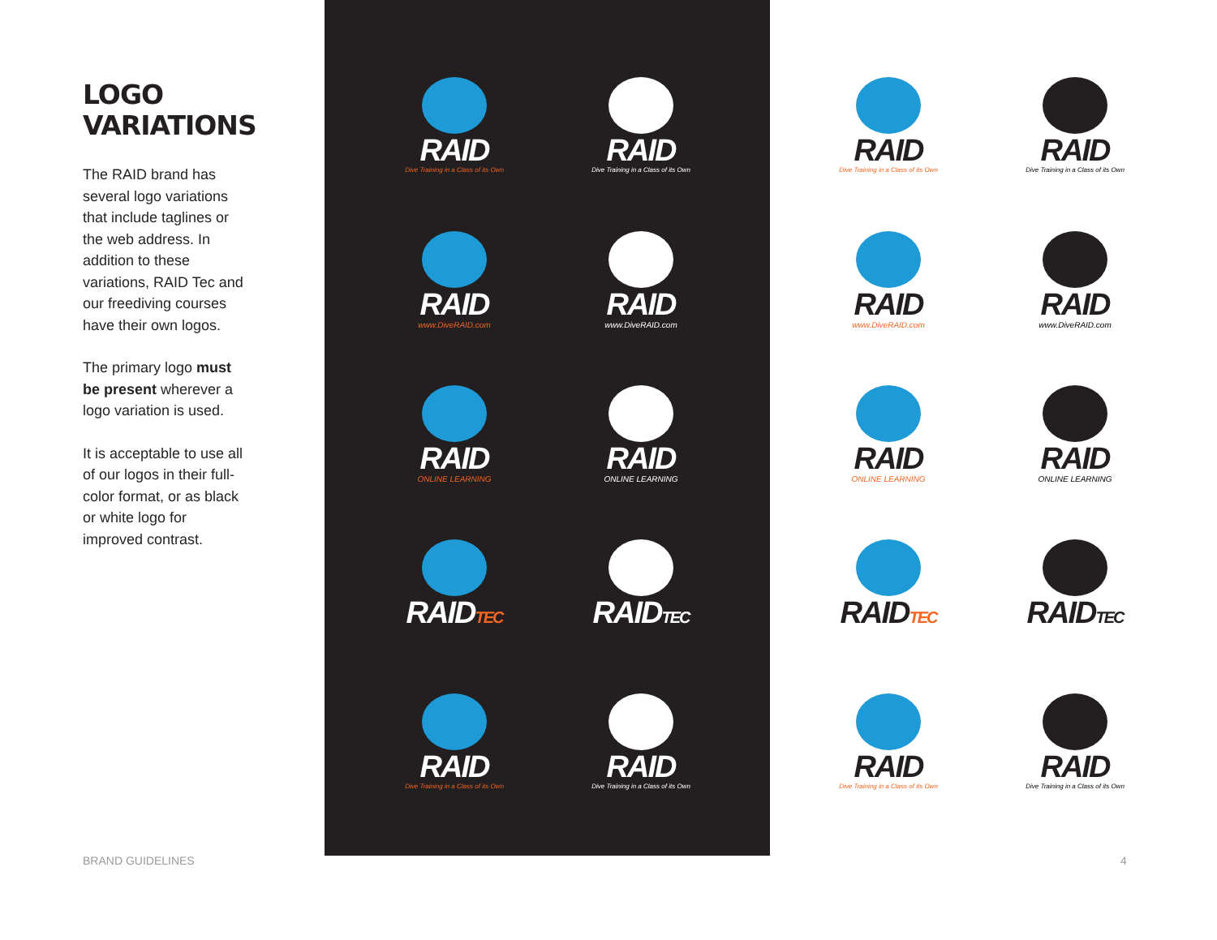LOGO
VARIATIONS
The RAID brand has several logo variations that include taglines or the web address. In addition to these variations, RAID Tec and our freediving courses have their own logos.
The primary logo must be present wherever a logo variation is used.
It is acceptable to use all of our logos in their full-color format, or as black or white logo for improved contrast.
RAID
Dive Training in a Class of its Own
RAID
Dive Training in a Class of its Own
RAID
www.DiveRAID.com
RAID
www.DiveRAID.com
RAID
ONLINE LEARNING
RAID
ONLINE LEARNING
RAIDTEC
RAIDTEC
RAID
Dive Training in a Class of its Own
RAID
Dive Training in a Class of its Own
RAID
Dive Training in a Class of its Own
RAID
Dive Training in a Class of its Own
RAID
www.DiveRAID.com
RAID
www.DiveRAID.com
RAID
ONLINE LEARNING
RAID
ONLINE LEARNING
RAIDTEC
RAIDTEC
RAID
Dive Training in a Class of its Own
RAID
Dive Training in a Class of its Own
BRAND GUIDELINES 4